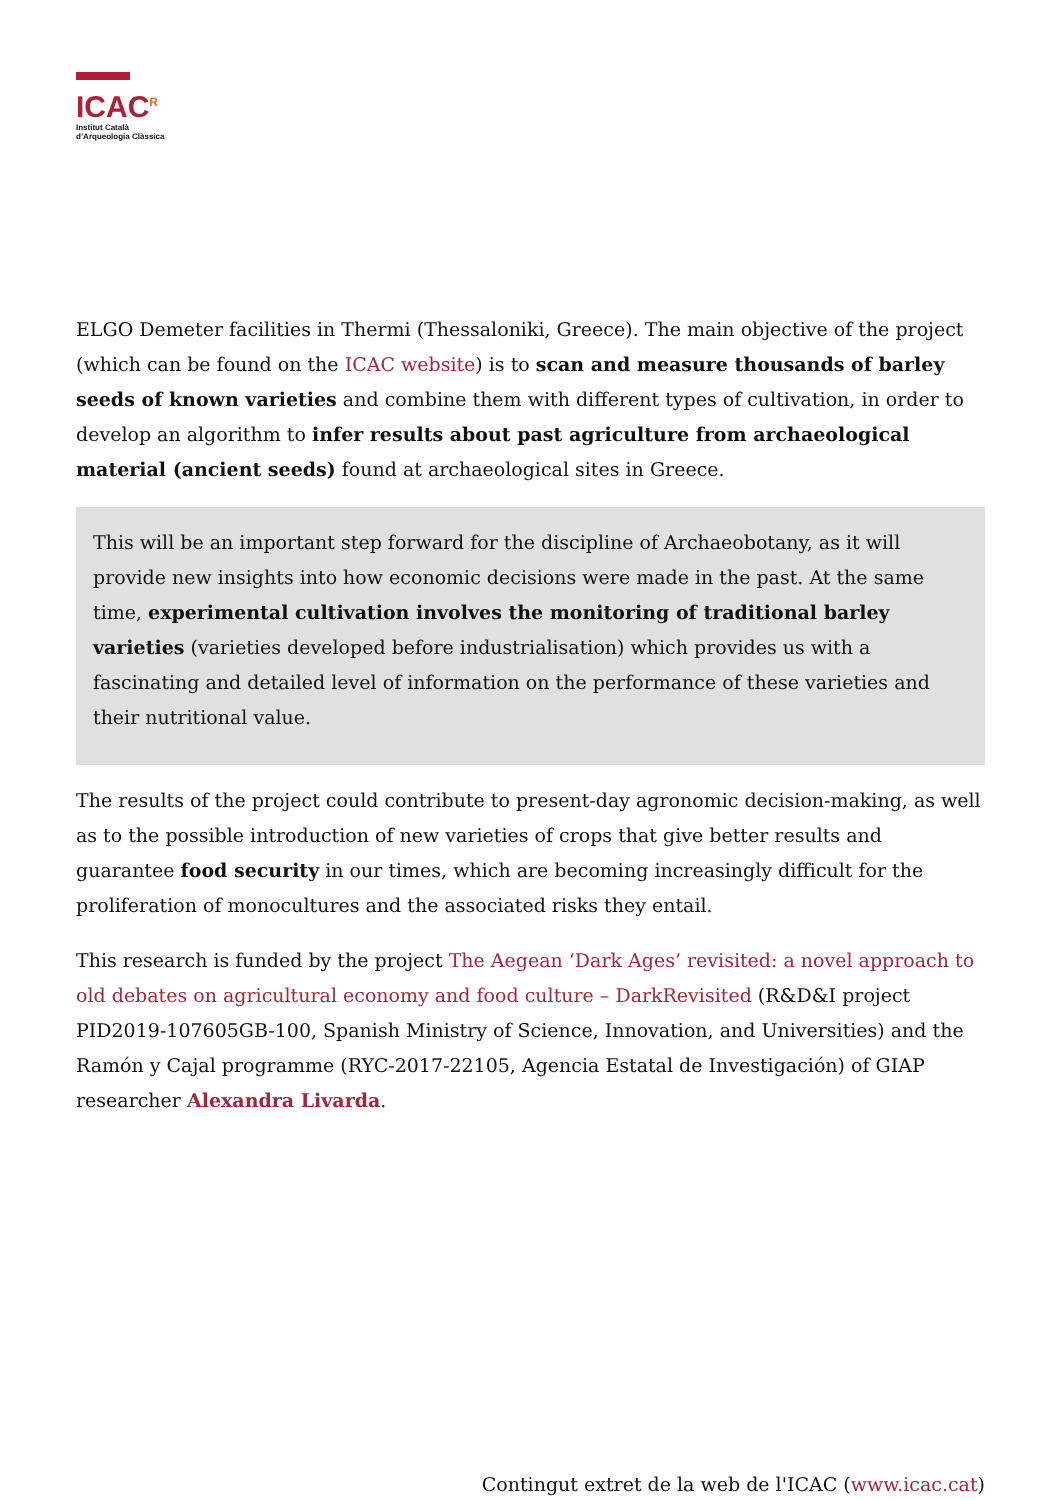ICAC<sup>R</sup>
Institut Català
d’Arqueologia Clàssica
ELGO Demeter facilities in Thermi (Thessaloniki, Greece). The main objective of the project (which can be found on the ICAC website) is to scan and measure thousands of barley seeds of known varieties and combine them with different types of cultivation, in order to develop an algorithm to infer results about past agriculture from archaeological material (ancient seeds) found at archaeological sites in Greece.
This will be an important step forward for the discipline of Archaeobotany, as it will provide new insights into how economic decisions were made in the past. At the same time, experimental cultivation involves the monitoring of traditional barley varieties (varieties developed before industrialisation) which provides us with a fascinating and detailed level of information on the performance of these varieties and their nutritional value.
The results of the project could contribute to present-day agronomic decision-making, as well as to the possible introduction of new varieties of crops that give better results and guarantee food security in our times, which are becoming increasingly difficult for the proliferation of monocultures and the associated risks they entail.
This research is funded by the project The Aegean ‘Dark Ages’ revisited: a novel approach to old debates on agricultural economy and food culture – DarkRevisited (R&D&I project PID2019-107605GB-100, Spanish Ministry of Science, Innovation, and Universities) and the Ramón y Cajal programme (RYC-2017-22105, Agencia Estatal de Investigación) of GIAP researcher Alexandra Livarda.
Contingut extret de la web de l'ICAC (www.icac.cat)